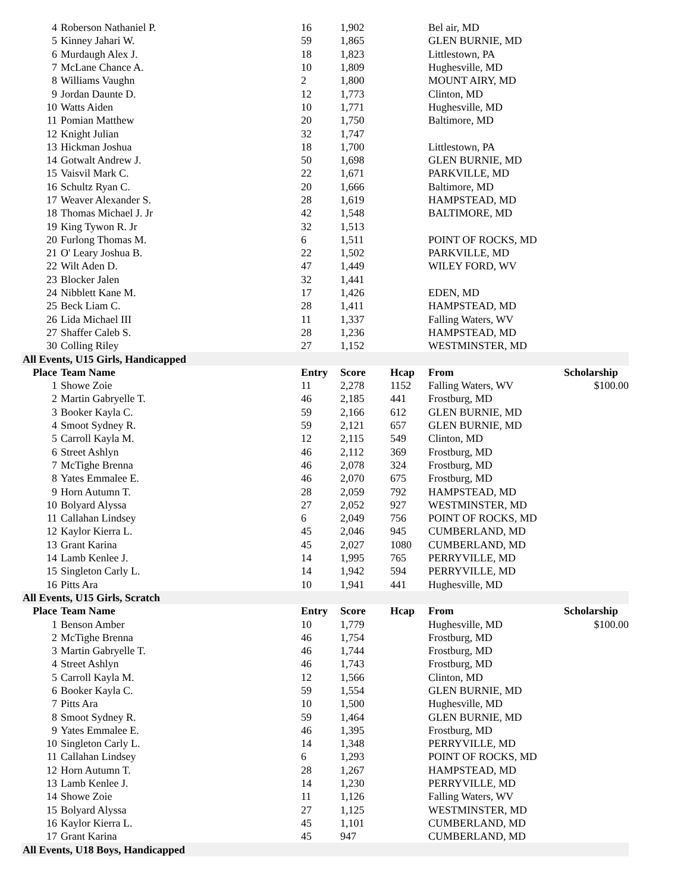| 4 | Roberson Nathaniel P. | 16 | 1,902 | | Bel air, MD | |
| 5 | Kinney Jahari W. | 59 | 1,865 | | GLEN BURNIE, MD | |
| 6 | Murdaugh Alex J. | 18 | 1,823 | | Littlestown, PA | |
| 7 | McLane Chance A. | 10 | 1,809 | | Hughesville, MD | |
| 8 | Williams Vaughn | 2 | 1,800 | | MOUNT AIRY, MD | |
| 9 | Jordan Daunte D. | 12 | 1,773 | | Clinton, MD | |
| 10 | Watts Aiden | 10 | 1,771 | | Hughesville, MD | |
| 11 | Pomian Matthew | 20 | 1,750 | | Baltimore, MD | |
| 12 | Knight Julian | 32 | 1,747 | | | |
| 13 | Hickman Joshua | 18 | 1,700 | | Littlestown, PA | |
| 14 | Gotwalt Andrew J. | 50 | 1,698 | | GLEN BURNIE, MD | |
| 15 | Vaisvil Mark C. | 22 | 1,671 | | PARKVILLE, MD | |
| 16 | Schultz Ryan C. | 20 | 1,666 | | Baltimore, MD | |
| 17 | Weaver Alexander S. | 28 | 1,619 | | HAMPSTEAD, MD | |
| 18 | Thomas Michael J. Jr | 42 | 1,548 | | BALTIMORE, MD | |
| 19 | King Tywon R. Jr | 32 | 1,513 | | | |
| 20 | Furlong Thomas M. | 6 | 1,511 | | POINT OF ROCKS, MD | |
| 21 | O' Leary Joshua B. | 22 | 1,502 | | PARKVILLE, MD | |
| 22 | Wilt Aden D. | 47 | 1,449 | | WILEY FORD, WV | |
| 23 | Blocker Jalen | 32 | 1,441 | | | |
| 24 | Nibblett Kane M. | 17 | 1,426 | | EDEN, MD | |
| 25 | Beck Liam C. | 28 | 1,411 | | HAMPSTEAD, MD | |
| 26 | Lida Michael III | 11 | 1,337 | | Falling Waters, WV | |
| 27 | Shaffer Caleb S. | 28 | 1,236 | | HAMPSTEAD, MD | |
| 30 | Colling Riley | 27 | 1,152 | | WESTMINSTER, MD | |
| All Events, U15 Girls, Handicapped | | | | | | |
| Place | Team Name | Entry | Score | Hcap | From | Scholarship |
| 1 | Showe Zoie | 11 | 2,278 | 1152 | Falling Waters, WV | $100.00 |
| 2 | Martin Gabryelle T. | 46 | 2,185 | 441 | Frostburg, MD | |
| 3 | Booker Kayla C. | 59 | 2,166 | 612 | GLEN BURNIE, MD | |
| 4 | Smoot Sydney R. | 59 | 2,121 | 657 | GLEN BURNIE, MD | |
| 5 | Carroll Kayla M. | 12 | 2,115 | 549 | Clinton, MD | |
| 6 | Street Ashlyn | 46 | 2,112 | 369 | Frostburg, MD | |
| 7 | McTighe Brenna | 46 | 2,078 | 324 | Frostburg, MD | |
| 8 | Yates Emmalee E. | 46 | 2,070 | 675 | Frostburg, MD | |
| 9 | Horn Autumn T. | 28 | 2,059 | 792 | HAMPSTEAD, MD | |
| 10 | Bolyard Alyssa | 27 | 2,052 | 927 | WESTMINSTER, MD | |
| 11 | Callahan Lindsey | 6 | 2,049 | 756 | POINT OF ROCKS, MD | |
| 12 | Kaylor Kierra L. | 45 | 2,046 | 945 | CUMBERLAND, MD | |
| 13 | Grant Karina | 45 | 2,027 | 1080 | CUMBERLAND, MD | |
| 14 | Lamb Kenlee J. | 14 | 1,995 | 765 | PERRYVILLE, MD | |
| 15 | Singleton Carly L. | 14 | 1,942 | 594 | PERRYVILLE, MD | |
| 16 | Pitts Ara | 10 | 1,941 | 441 | Hughesville, MD | |
| All Events, U15 Girls, Scratch | | | | | | |
| Place | Team Name | Entry | Score | Hcap | From | Scholarship |
| 1 | Benson Amber | 10 | 1,779 | | Hughesville, MD | $100.00 |
| 2 | McTighe Brenna | 46 | 1,754 | | Frostburg, MD | |
| 3 | Martin Gabryelle T. | 46 | 1,744 | | Frostburg, MD | |
| 4 | Street Ashlyn | 46 | 1,743 | | Frostburg, MD | |
| 5 | Carroll Kayla M. | 12 | 1,566 | | Clinton, MD | |
| 6 | Booker Kayla C. | 59 | 1,554 | | GLEN BURNIE, MD | |
| 7 | Pitts Ara | 10 | 1,500 | | Hughesville, MD | |
| 8 | Smoot Sydney R. | 59 | 1,464 | | GLEN BURNIE, MD | |
| 9 | Yates Emmalee E. | 46 | 1,395 | | Frostburg, MD | |
| 10 | Singleton Carly L. | 14 | 1,348 | | PERRYVILLE, MD | |
| 11 | Callahan Lindsey | 6 | 1,293 | | POINT OF ROCKS, MD | |
| 12 | Horn Autumn T. | 28 | 1,267 | | HAMPSTEAD, MD | |
| 13 | Lamb Kenlee J. | 14 | 1,230 | | PERRYVILLE, MD | |
| 14 | Showe Zoie | 11 | 1,126 | | Falling Waters, WV | |
| 15 | Bolyard Alyssa | 27 | 1,125 | | WESTMINSTER, MD | |
| 16 | Kaylor Kierra L. | 45 | 1,101 | | CUMBERLAND, MD | |
| 17 | Grant Karina | 45 | 947 | | CUMBERLAND, MD | |
| All Events, U18 Boys, Handicapped | | | | | | |